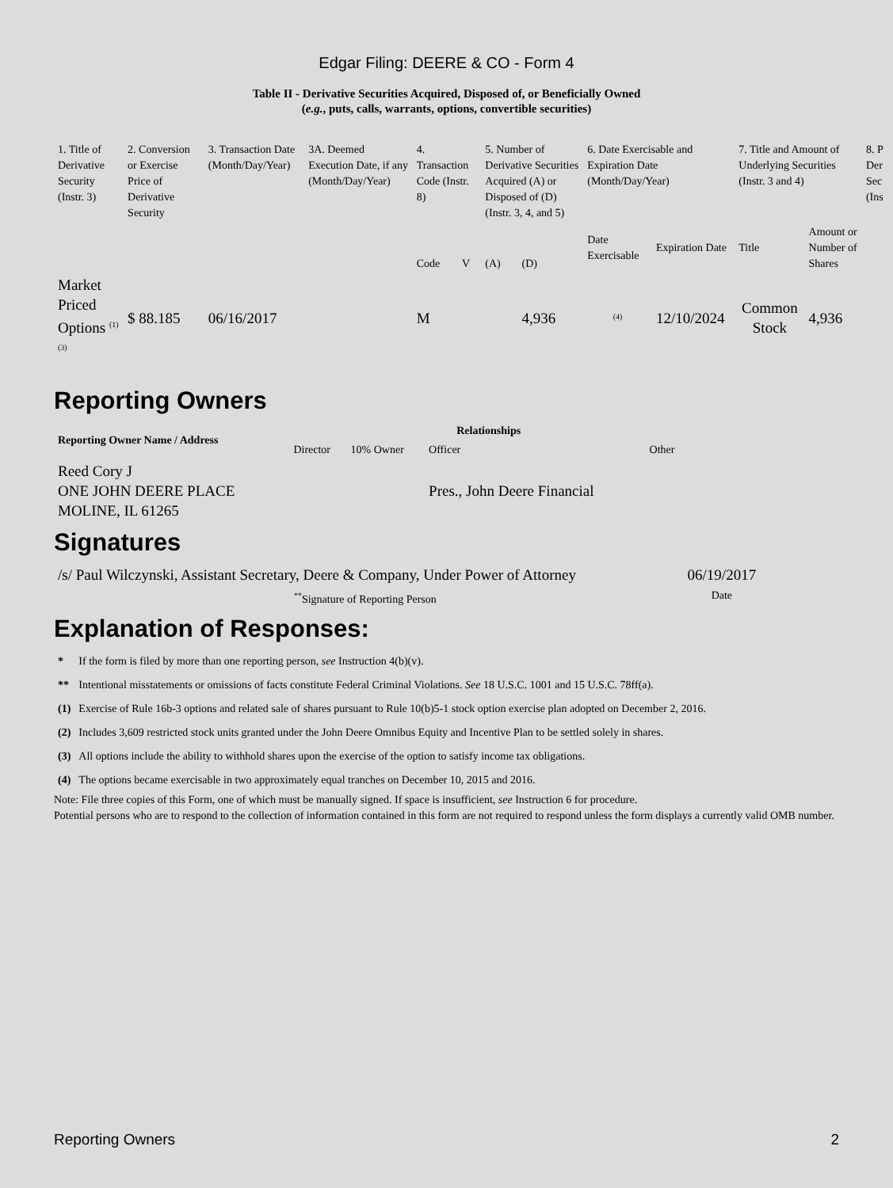Edgar Filing: DEERE & CO - Form 4
Table II - Derivative Securities Acquired, Disposed of, or Beneficially Owned
(e.g., puts, calls, warrants, options, convertible securities)
| 1. Title of Derivative Security (Instr. 3) | 2. Conversion or Exercise Price of Derivative Security | 3. Transaction Date (Month/Day/Year) | 3A. Deemed Execution Date, if any (Month/Day/Year) | 4. Transaction Code (Instr. 8) | | 5. Number of Derivative Securities Acquired (A) or Disposed of (D) (Instr. 3, 4, and 5) | | 6. Date Exercisable and Expiration Date (Month/Day/Year) | | 7. Title and Amount of Underlying Securities (Instr. 3 and 4) | | 8. P Der Sec (Ins |
| --- | --- | --- | --- | --- | --- | --- | --- | --- | --- | --- | --- | --- |
| | | | | Code | V | (A) | (D) | Date Exercisable | Expiration Date | Title | Amount or Number of Shares | |
| Market Priced Options <sup>(1)</sup> <sup>(3)</sup> | $ 88.185 | 06/16/2017 | | M | | | 4,936 | <sup>(4)</sup> | 12/10/2024 | Common Stock | 4,936 | |
Reporting Owners
| Reporting Owner Name / Address | Relationships | | | |
| --- | --- | --- | --- | --- |
| | Director | 10% Owner | Officer | Other |
| Reed Cory J ONE JOHN DEERE PLACE MOLINE, IL 61265 | | | Pres., John Deere Financial | |
Signatures
| /s/ Paul Wilczynski, Assistant Secretary, Deere & Company, Under Power of Attorney | 06/19/2017 |
| <sup>**</sup> Signature of Reporting Person | Date |
Explanation of Responses:
| * | If the form is filed by more than one reporting person, see Instruction 4(b)(v). |
| ** | Intentional misstatements or omissions of facts constitute Federal Criminal Violations. See 18 U.S.C. 1001 and 15 U.S.C. 78ff(a). |
| (1) | Exercise of Rule 16b-3 options and related sale of shares pursuant to Rule 10(b)5-1 stock option exercise plan adopted on December 2, 2016. |
| (2) | Includes 3,609 restricted stock units granted under the John Deere Omnibus Equity and Incentive Plan to be settled solely in shares. |
| (3) | All options include the ability to withhold shares upon the exercise of the option to satisfy income tax obligations. |
| (4) | The options became exercisable in two approximately equal tranches on December 10, 2015 and 2016. |
Note: File three copies of this Form, one of which must be manually signed. If space is insufficient, see Instruction 6 for procedure.
Potential persons who are to respond to the collection of information contained in this form are not required to respond unless the form displays a currently valid OMB number.
Reporting Owners 2